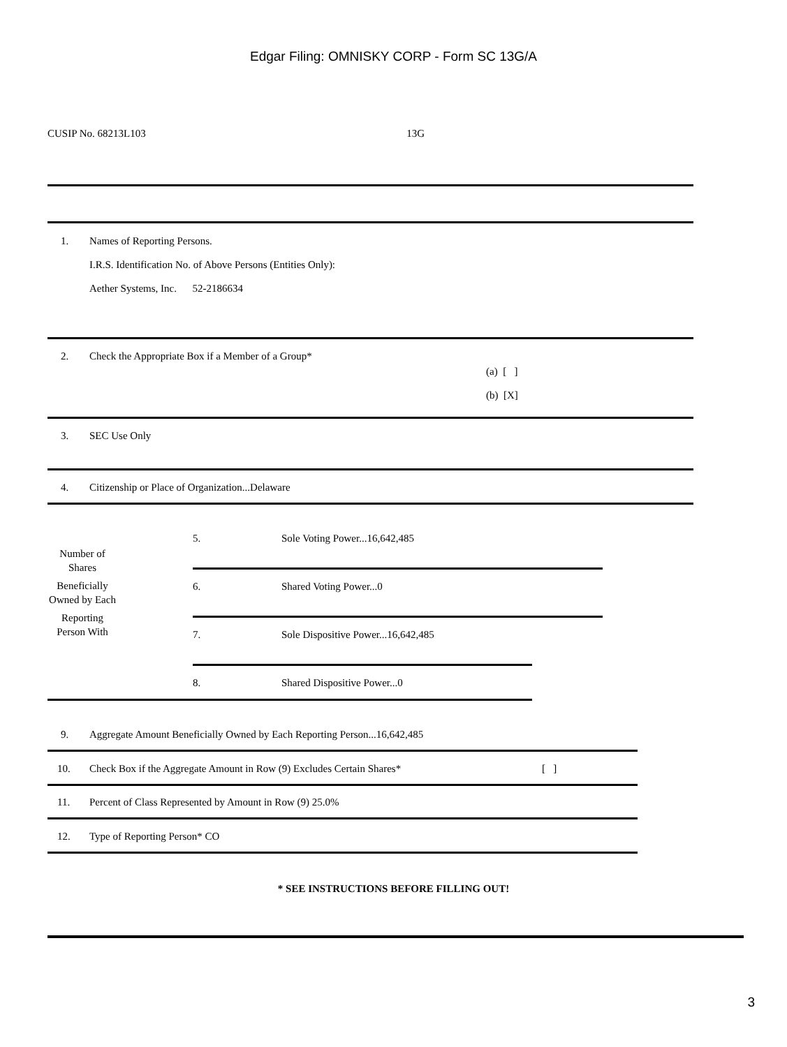Edgar Filing: OMNISKY CORP - Form SC 13G/A
CUSIP No. 68213L103 13G
1.
Names of Reporting Persons.
I.R.S. Identification No. of Above Persons (Entities Only):
Aether Systems, Inc. 52-2186634
2.
Check the Appropriate Box if a Member of a Group*
(a) [ ]
(b) [X]
3. SEC Use Only
4.
Citizenship or Place of Organization...Delaware
Number of Shares
Beneficially Owned by Each
Reporting Person With
5. Sole Voting Power...16,642,485
6. Shared Voting Power...0
7.
Sole Dispositive Power...16,642,485
8. Shared Dispositive Power...0
9.
Aggregate Amount Beneficially Owned by Each Reporting Person...16,642,485
10.
Check Box if the Aggregate Amount in Row (9) Excludes Certain Shares*
[ ]
11.
Percent of Class Represented by Amount in Row (9) 25.0%
12. Type of Reporting Person* CO
* SEE INSTRUCTIONS BEFORE FILLING OUT!
3